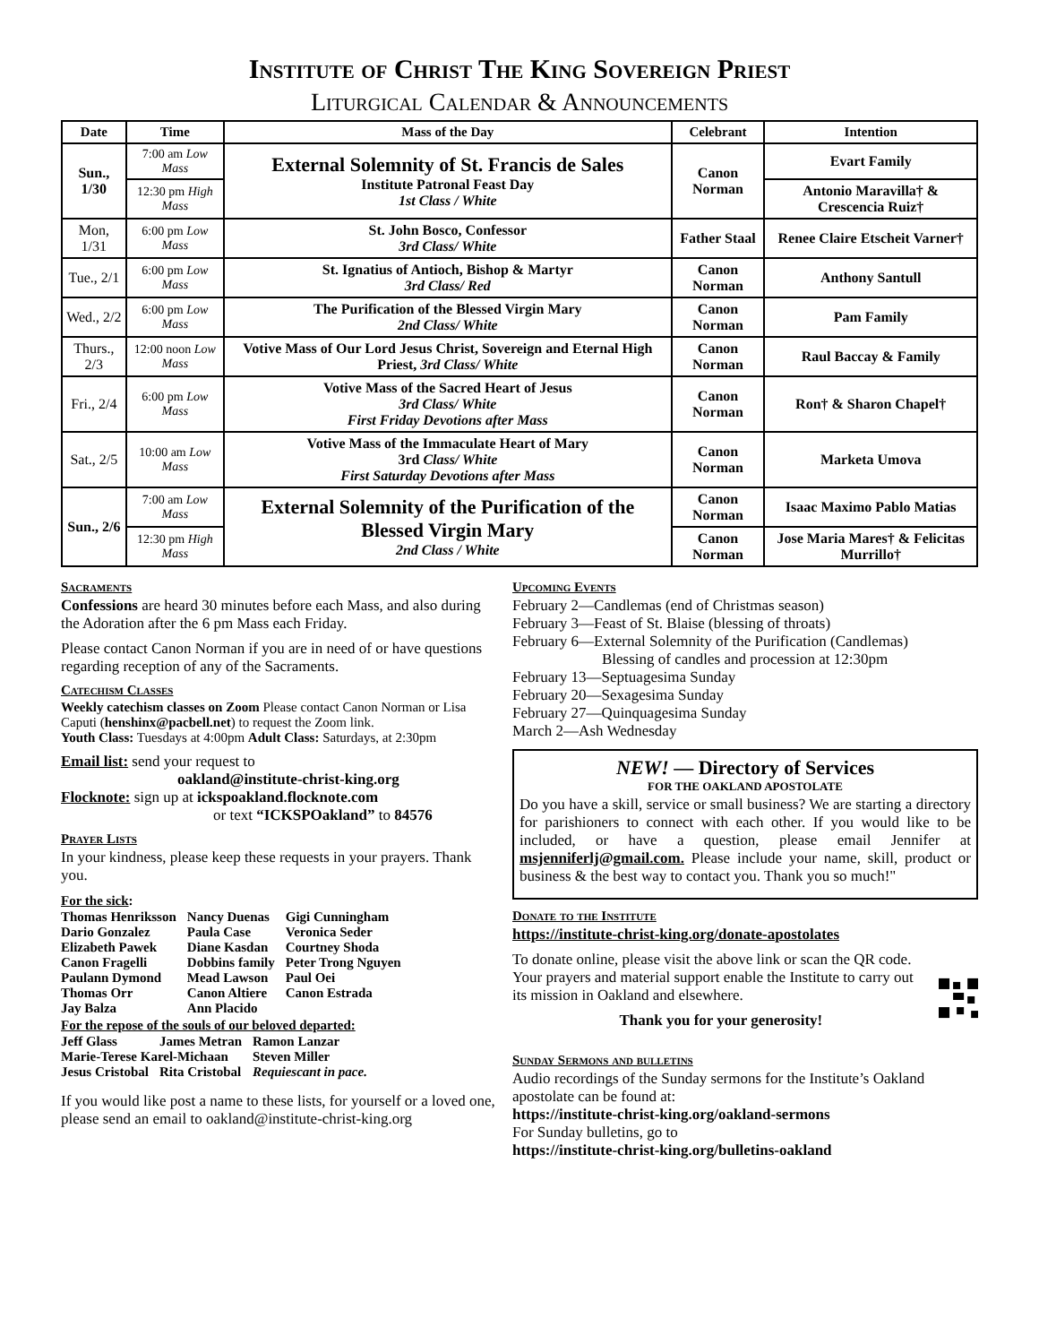Institute of Christ The King Sovereign Priest
Liturgical Calendar & Announcements
| Date | Time | Mass of the Day | Celebrant | Intention |
| --- | --- | --- | --- | --- |
| Sun., 1/30 | 7:00 am Low Mass | External Solemnity of St. Francis de Sales Institute Patronal Feast Day 1st Class / White | Canon Norman | Evart Family |
| | 12:30 pm High Mass | | | Antonio Maravilla† & Crescencia Ruiz† |
| Mon, 1/31 | 6:00 pm Low Mass | St. John Bosco, Confessor 3rd Class/ White | Father Staal | Renee Claire Etscheit Varner† |
| Tue., 2/1 | 6:00 pm Low Mass | St. Ignatius of Antioch, Bishop & Martyr 3rd Class/ Red | Canon Norman | Anthony Santull |
| Wed., 2/2 | 6:00 pm Low Mass | The Purification of the Blessed Virgin Mary 2nd Class/ White | Canon Norman | Pam Family |
| Thurs., 2/3 | 12:00 noon Low Mass | Votive Mass of Our Lord Jesus Christ, Sovereign and Eternal High Priest, 3rd Class/ White | Canon Norman | Raul Baccay & Family |
| Fri., 2/4 | 6:00 pm Low Mass | Votive Mass of the Sacred Heart of Jesus 3rd Class/ White First Friday Devotions after Mass | Canon Norman | Ron† & Sharon Chapel† |
| Sat., 2/5 | 10:00 am Low Mass | Votive Mass of the Immaculate Heart of Mary 3rd Class/ White First Saturday Devotions after Mass | Canon Norman | Marketa Umova |
| Sun., 2/6 | 7:00 am Low Mass | External Solemnity of the Purification of the Blessed Virgin Mary 2nd Class / White | Canon Norman | Isaac Maximo Pablo Matias |
| | 12:30 pm High Mass | | Canon Norman | Jose Maria Mares† & Felicitas Murrillo† |
Sacraments
Confessions are heard 30 minutes before each Mass, and also during the Adoration after the 6 pm Mass each Friday.
Please contact Canon Norman if you are in need of or have questions regarding reception of any of the Sacraments.
Catechism Classes
Weekly catechism classes on Zoom Please contact Canon Norman or Lisa Caputi (henshinx@pacbell.net) to request the Zoom link.
Youth Class: Tuesdays at 4:00pm Adult Class: Saturdays, at 2:30pm
Email list: send your request to
oakland@institute-christ-king.org
Flocknote: sign up at ickspoakland.flocknote.com
or text “ICKSPOakland” to 84576
Prayer Lists
In your kindness, please keep these requests in your prayers. Thank you.
For the sick:
| Thomas Henriksson | Nancy Duenas | Gigi Cunningham |
| Dario Gonzalez | Paula Case | Veronica Seder |
| Elizabeth Pawek | Diane Kasdan | Courtney Shoda |
| Canon Fragelli | Dobbins family | Peter Trong Nguyen |
| Paulann Dymond | Mead Lawson | Paul Oei |
| Thomas Orr | Canon Altiere | Canon Estrada |
| Jay Balza | Ann Placido | |
For the repose of the souls of our beloved departed:
| Jeff Glass | James Metran | Ramon Lanzar |
| Marie-Terese Karel-Michaan | | Steven Miller |
| Jesus Cristobal | Rita Cristobal | Requiescant in pace. |
If you would like post a name to these lists, for yourself or a loved one, please send an email to oakland@institute-christ-king.org
Upcoming Events
February 2—Candlemas (end of Christmas season)
February 3—Feast of St. Blaise (blessing of throats)
February 6—External Solemnity of the Purification (Candlemas)
Blessing of candles and procession at 12:30pm
February 13—Septuagesima Sunday
February 20—Sexagesima Sunday
February 27—Quinquagesima Sunday
March 2—Ash Wednesday
NEW! — Directory of Services
FOR THE OAKLAND APOSTOLATE
Do you have a skill, service or small business? We are starting a directory for parishioners to connect with each other. If you would like to be included, or have a question, please email Jennifer at msjenniferlj@gmail.com. Please include your name, skill, product or business & the best way to contact you. Thank you so much!"
Donate to the Institute
https://institute-christ-king.org/donate-apostolates
To donate online, please visit the above link or scan the QR code. Your prayers and material support enable the Institute to carry out its mission in Oakland and elsewhere.
Thank you for your generosity!
Sunday Sermons and bulletins
Audio recordings of the Sunday sermons for the Institute’s Oakland apostolate can be found at:
https://institute-christ-king.org/oakland-sermons
For Sunday bulletins, go to
https://institute-christ-king.org/bulletins-oakland